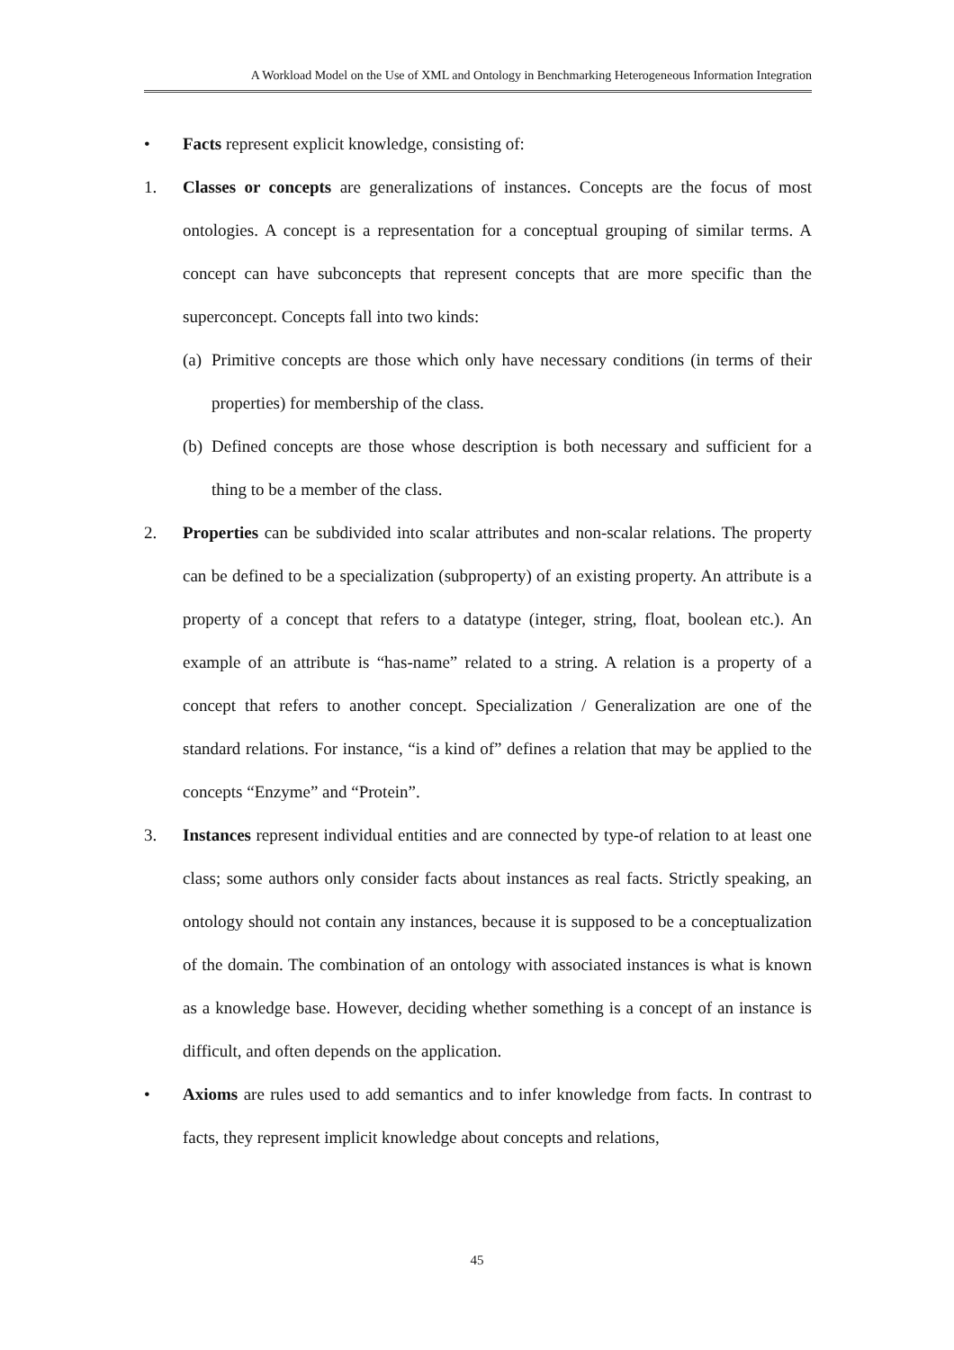A Workload Model on the Use of XML and Ontology in Benchmarking Heterogeneous Information Integration
• Facts represent explicit knowledge, consisting of:
1. Classes or concepts are generalizations of instances. Concepts are the focus of most ontologies. A concept is a representation for a conceptual grouping of similar terms. A concept can have subconcepts that represent concepts that are more specific than the superconcept. Concepts fall into two kinds:
(a)
Primitive concepts are those which only have necessary conditions (in terms of their properties) for membership of the class.
(b)
Defined concepts are those whose description is both necessary and sufficient for a thing to be a member of the class.
2. Properties can be subdivided into scalar attributes and non-scalar relations. The property can be defined to be a specialization (subproperty) of an existing property. An attribute is a property of a concept that refers to a datatype (integer, string, float, boolean etc.). An example of an attribute is “has-name” related to a string. A relation is a property of a concept that refers to another concept. Specialization / Generalization are one of the standard relations. For instance, “is a kind of” defines a relation that may be applied to the concepts “Enzyme” and “Protein”.
3. Instances represent individual entities and are connected by type-of relation to at least one class; some authors only consider facts about instances as real facts. Strictly speaking, an ontology should not contain any instances, because it is supposed to be a conceptualization of the domain. The combination of an ontology with associated instances is what is known as a knowledge base. However, deciding whether something is a concept of an instance is difficult, and often depends on the application.
• Axioms are rules used to add semantics and to infer knowledge from facts. In contrast to facts, they represent implicit knowledge about concepts and relations,
45